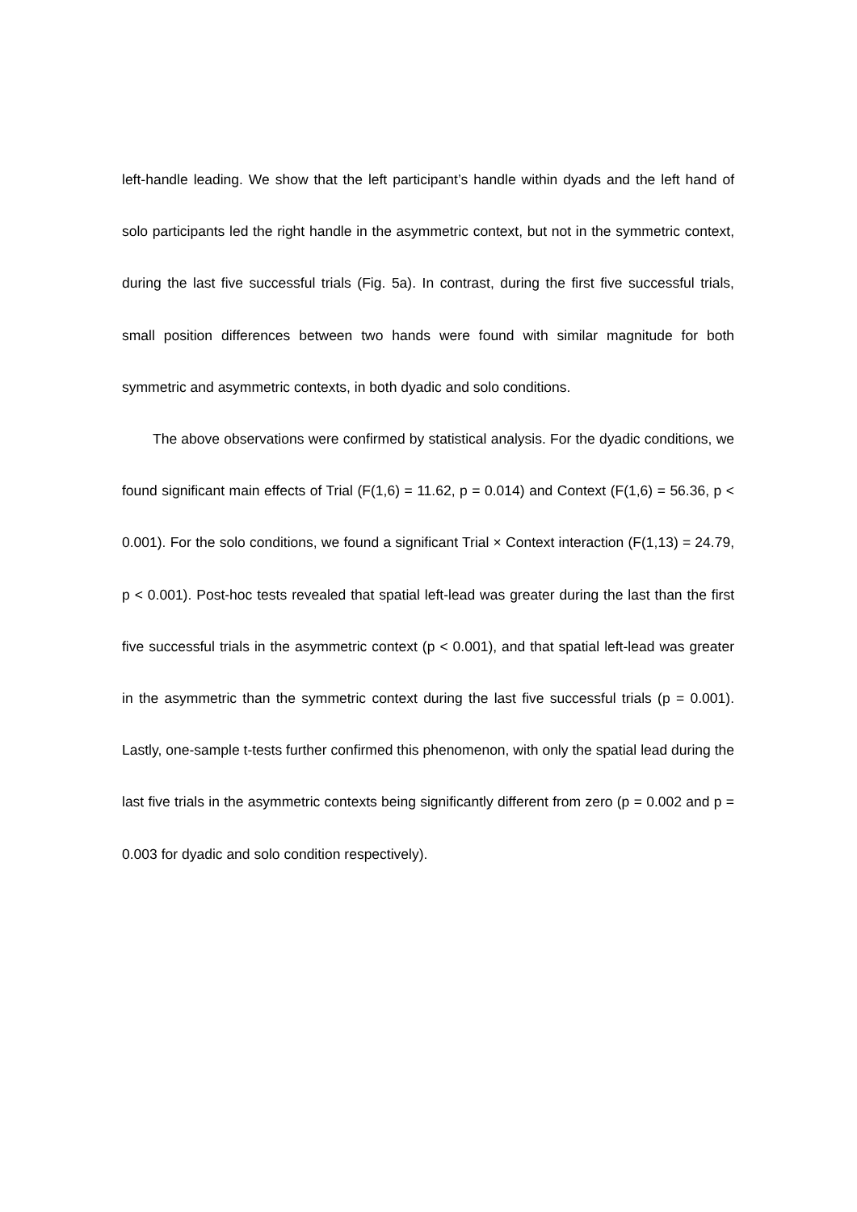left-handle leading. We show that the left participant’s handle within dyads and the left hand of solo participants led the right handle in the asymmetric context, but not in the symmetric context, during the last five successful trials (Fig. 5a). In contrast, during the first five successful trials, small position differences between two hands were found with similar magnitude for both symmetric and asymmetric contexts, in both dyadic and solo conditions.
The above observations were confirmed by statistical analysis. For the dyadic conditions, we found significant main effects of Trial (F(1,6) = 11.62, p = 0.014) and Context (F(1,6) = 56.36, p < 0.001). For the solo conditions, we found a significant Trial × Context interaction (F(1,13) = 24.79, p < 0.001). Post-hoc tests revealed that spatial left-lead was greater during the last than the first five successful trials in the asymmetric context (p < 0.001), and that spatial left-lead was greater in the asymmetric than the symmetric context during the last five successful trials (p = 0.001). Lastly, one-sample t-tests further confirmed this phenomenon, with only the spatial lead during the last five trials in the asymmetric contexts being significantly different from zero (p = 0.002 and p = 0.003 for dyadic and solo condition respectively).